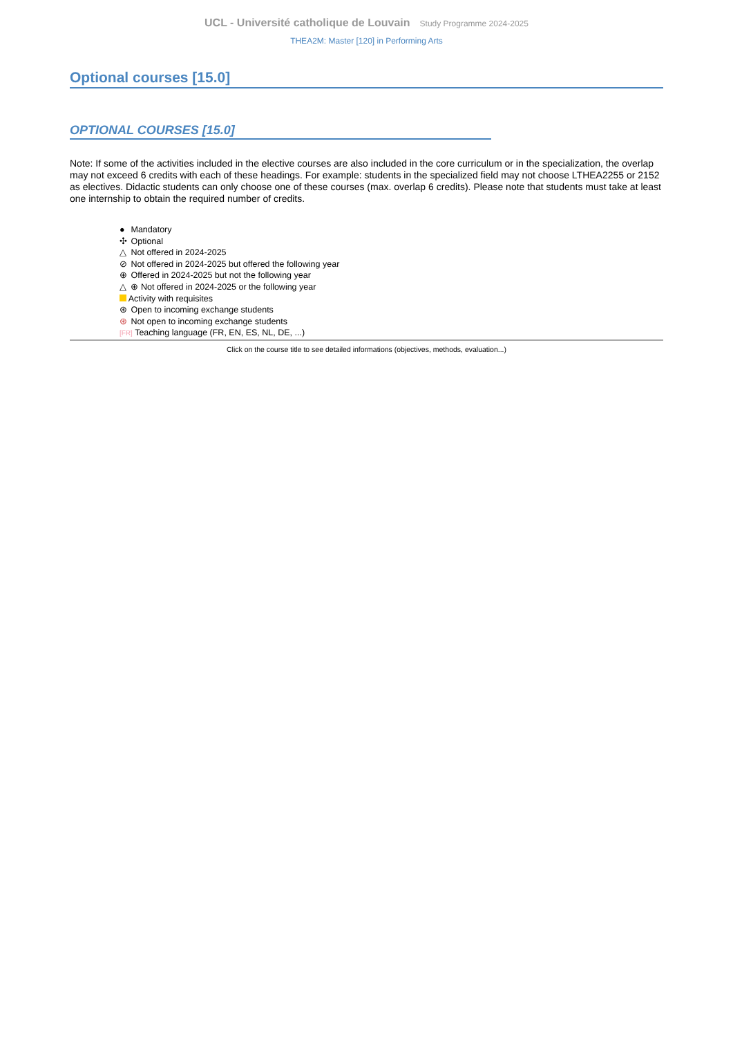UCL - Université catholique de Louvain Study Programme 2024-2025
THEA2M: Master [120] in Performing Arts
Optional courses [15.0]
OPTIONAL COURSES [15.0]
Note: If some of the activities included in the elective courses are also included in the core curriculum or in the specialization, the overlap may not exceed 6 credits with each of these headings. For example: students in the specialized field may not choose LTHEA2255 or 2152 as electives. Didactic students can only choose one of these courses (max. overlap 6 credits). Please note that students must take at least one internship to obtain the required number of credits.
● Mandatory
✣ Optional
△ Not offered in 2024-2025
⊘ Not offered in 2024-2025 but offered the following year
⊕ Offered in 2024-2025 but not the following year
△ ⊕ Not offered in 2024-2025 or the following year
Activity with requisites
⊛ Open to incoming exchange students
⊛ Not open to incoming exchange students
[FR] Teaching language (FR, EN, ES, NL, DE, ...)
Click on the course title to see detailed informations (objectives, methods, evaluation...)